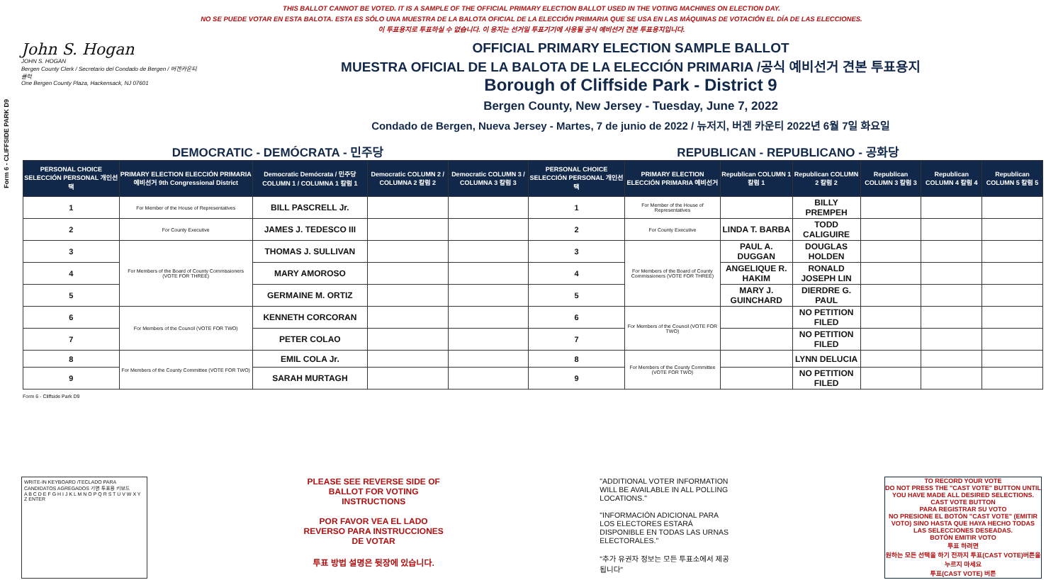Form 6 - CLIFFSIDE PARK D9
THIS BALLOT CANNOT BE VOTED. IT IS A SAMPLE OF THE OFFICIAL PRIMARY ELECTION BALLOT USED IN THE VOTING MACHINES ON ELECTION DAY.
NO SE PUEDE VOTAR EN ESTA BALOTA. ESTA ES SÓLO UNA MUESTRA DE LA BALOTA OFICIAL DE LA ELECCIÓN PRIMARIA QUE SE USA EN LAS MÁQUINAS DE VOTACIÓN EL DÍA DE LAS ELECCIONES.
이 투표용지로 투표하실 수 없습니다. 이 용지는 선거일 투표기기에 사용될 공식 예비선거 견본 투표용지입니다.
John S. Hogan
JOHN S. HOGAN
Bergen County Clerk / Secretario del Condado de Bergen / 버겐카운티 클럭
One Bergen County Plaza, Hackensack, NJ 07601
OFFICIAL PRIMARY ELECTION SAMPLE BALLOT
MUESTRA OFICIAL DE LA BALOTA DE LA ELECCIÓN PRIMARIA /공식 예비선거 견본 투표용지
Borough of Cliffside Park - District 9
Bergen County, New Jersey - Tuesday, June 7, 2022
Condado de Bergen, Nueva Jersey - Martes, 7 de junio de 2022 / 뉴저지, 버겐 카운티 2022년 6월 7일 화요일
DEMOCRATIC - DEMÓCRATA - 민주당 REPUBLICAN - REPUBLICANO - 공화당
| PERSONAL CHOICE SELECCIÓN PERSONAL 개인선택 | PRIMARY ELECTION ELECCIÓN PRIMARIA 예비선거 9th Congressional District | Democratic Demócrata / 민주당 COLUMN 1 / COLUMNA 1 칼럼 1 | Democratic COLUMN 2 / COLUMNA 2 칼럼 2 | Democratic COLUMN 3 / COLUMNA 3 칼럼 3 | PERSONAL CHOICE SELECCIÓN PERSONAL 개인선택 | PRIMARY ELECTION ELECCIÓN PRIMARIA 예비선거 | Republican COLUMN 1 칼럼 1 | Republican COLUMN 2 칼럼 2 | Republican COLUMN 3 칼럼 3 | Republican COLUMN 4 칼럼 4 | Republican COLUMN 5 칼럼 5 |
| --- | --- | --- | --- | --- | --- | --- | --- | --- | --- | --- | --- |
| 1 | For Member of the House of Representatives | BILL PASCRELL Jr. | | | 1 | For Member of the House of Representatives | | BILLY PREMPEH | | | |
| 2 | For County Executive | JAMES J. TEDESCO III | | | 2 | For County Executive | LINDA T. BARBA | TODD CALIGUIRE | | | |
| 3 | For Members of the Board of County Commissioners (VOTE FOR THREE) | THOMAS J. SULLIVAN | | | 3 | For Members of the Board of County Commissioners (VOTE FOR THREE) | PAUL A. DUGGAN | DOUGLAS HOLDEN | | | |
| 4 | | MARY AMOROSO | | | 4 | | ANGELIQUE R. HAKIM | RONALD JOSEPH LIN | | | |
| 5 | | GERMAINE M. ORTIZ | | | 5 | | MARY J. GUINCHARD | DIERDRE G. PAUL | | | |
| 6 | For Members of the Council (VOTE FOR TWO) | KENNETH CORCORAN | | | 6 | For Members of the Council (VOTE FOR TWO) | | NO PETITION FILED | | | |
| 7 | | PETER COLAO | | | 7 | | | NO PETITION FILED | | | |
| 8 | For Members of the County Committee (VOTE FOR TWO) | EMIL COLA Jr. | | | 8 | For Members of the County Committee (VOTE FOR TWO) | | LYNN DELUCIA | | | |
| 9 | | SARAH MURTAGH | | | 9 | | | NO PETITION FILED | | | |
Form 6 - Cliffside Park D9
WRITE-IN KEYBOARD /TECLADO PARA CANDIDATOS AGREGADOS 기명 투표용 키보드
A B C D E F G H I J K L M N O P Q R S T U V W X Y Z ENTER
PLEASE SEE REVERSE SIDE OF BALLOT FOR VOTING INSTRUCTIONS
POR FAVOR VEA EL LADO REVERSO PARA INSTRUCCIONES DE VOTAR
투표 방법 설명은 뒷장에 있습니다.
"ADDITIONAL VOTER INFORMATION WILL BE AVAILABLE IN ALL POLLING LOCATIONS."
"INFORMACIÓN ADICIONAL PARA LOS ELECTORES ESTARÁ DISPONIBLE EN TODAS LAS URNAS ELECTORALES."
"추가 유권자 정보는 모든 투표소에서 제공됩니다"
TO RECORD YOUR VOTE
DO NOT PRESS THE "CAST VOTE" BUTTON UNTIL YOU HAVE MADE ALL DESIRED SELECTIONS.
CAST VOTE BUTTON
PARA REGISTRAR SU VOTO
NO PRESIONE EL BOTÓN "CAST VOTE" (EMITIR VOTO) SINO HASTA QUE HAYA HECHO TODAS LAS SELECCIONES DESEADAS.
BOTÓN EMITIR VOTO
투표 하려면
원하는 모든 선택을 하기 전까지 투표(CAST VOTE)버튼을 누르지 마세요
투표(CAST VOTE) 버튼